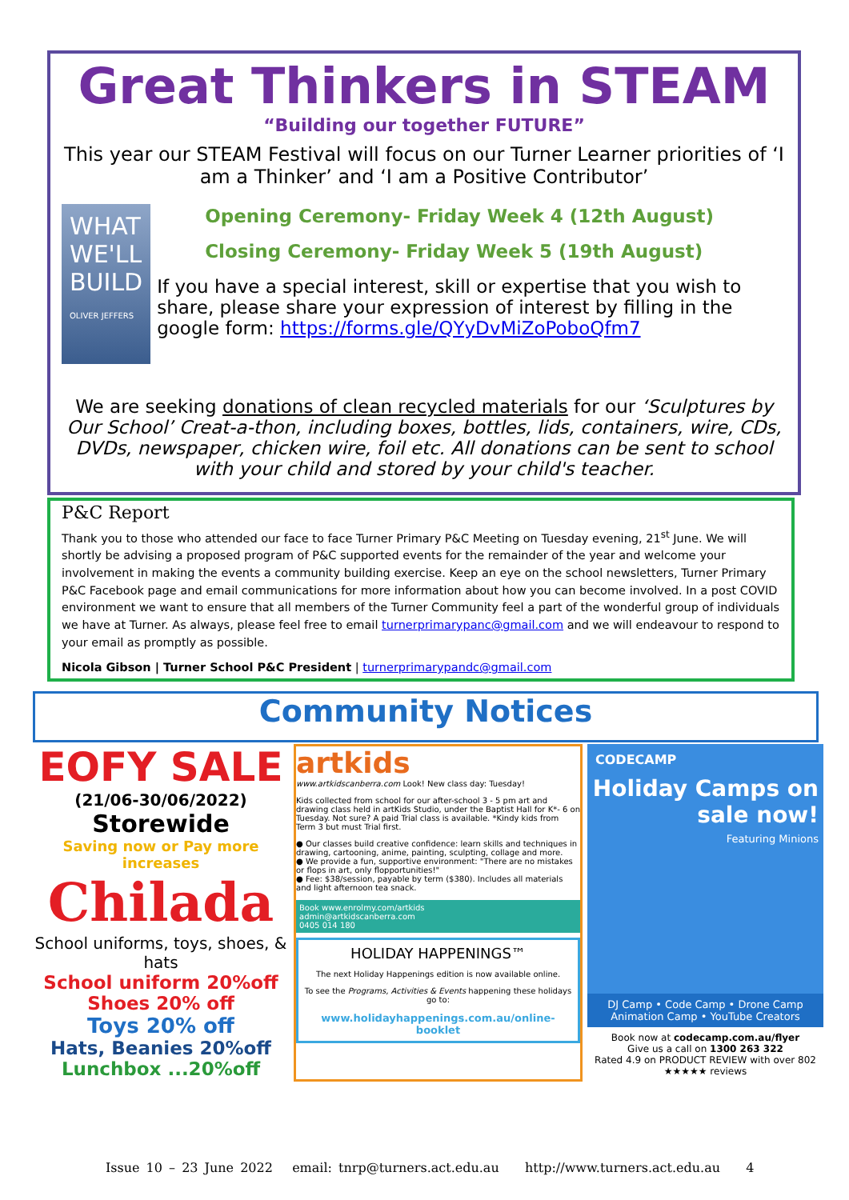Great Thinkers in STEAM
“Building our together FUTURE”
This year our STEAM Festival will focus on our Turner Learner priorities of ‘I am a Thinker’ and ‘I am a Positive Contributor’
WHAT WE'LL BUILD
OLIVER JEFFERS
Opening Ceremony- Friday Week 4 (12th August)
Closing Ceremony- Friday Week 5 (19th August)
If you have a special interest, skill or expertise that you wish to share, please share your expression of interest by filling in the google form: https://forms.gle/QYyDvMiZoPoboQfm7
We are seeking donations of clean recycled materials for our ‘Sculptures by Our School’ Creat-a-thon, including boxes, bottles, lids, containers, wire, CDs, DVDs, newspaper, chicken wire, foil etc. All donations can be sent to school with your child and stored by your child's teacher.
P&C Report
Thank you to those who attended our face to face Turner Primary P&C Meeting on Tuesday evening, 21<sup>st</sup> June. We will shortly be advising a proposed program of P&C supported events for the remainder of the year and welcome your involvement in making the events a community building exercise. Keep an eye on the school newsletters, Turner Primary P&C Facebook page and email communications for more information about how you can become involved. In a post COVID environment we want to ensure that all members of the Turner Community feel a part of the wonderful group of individuals we have at Turner. As always, please feel free to email turnerprimarypanc@gmail.com and we will endeavour to respond to your email as promptly as possible.
Nicola Gibson | Turner School P&C President | turnerprimarypandc@gmail.com
Community Notices
EOFY SALE
(21/06-30/06/2022)
Storewide
Saving now or Pay more increases
Chilada
School uniforms, toys, shoes, & hats
School uniform 20%off
Shoes 20% off
Toys 20% off
Hats, Beanies 20%off
Lunchbox ...20%off
artkids
www.artkidscanberra.com Look! New class day: Tuesday!
Kids collected from school for our after-school 3 - 5 pm art and drawing class held in artKids Studio, under the Baptist Hall for K*- 6 on Tuesday. Not sure? A paid Trial class is available. *Kindy kids from Term 3 but must Trial first.
● Our classes build creative confidence: learn skills and techniques in drawing, cartooning, anime, painting, sculpting, collage and more.
● We provide a fun, supportive environment: "There are no mistakes or flops in art, only flopportunities!"
● Fee: $38/session, payable by term ($380). Includes all materials and light afternoon tea snack.
Book www.enrolmy.com/artkids
admin@artkidscanberra.com
0405 014 180
HOLIDAY HAPPENINGS™
The next Holiday Happenings edition is now available online.
To see the Programs, Activities & Events happening these holidays go to:
www.holidayhappenings.com.au/online-booklet
CODECAMP
Holiday Camps on sale now!
Featuring Minions
DJ Camp • Code Camp • Drone Camp
Animation Camp • YouTube Creators
Book now at codecamp.com.au/flyer
Give us a call on 1300 263 322
Rated 4.9 on PRODUCT REVIEW with over 802 ★★★★★ reviews
Issue 10 – 23 June 2022 email: tnrp@turners.act.edu.au http://www.turners.act.edu.au 4